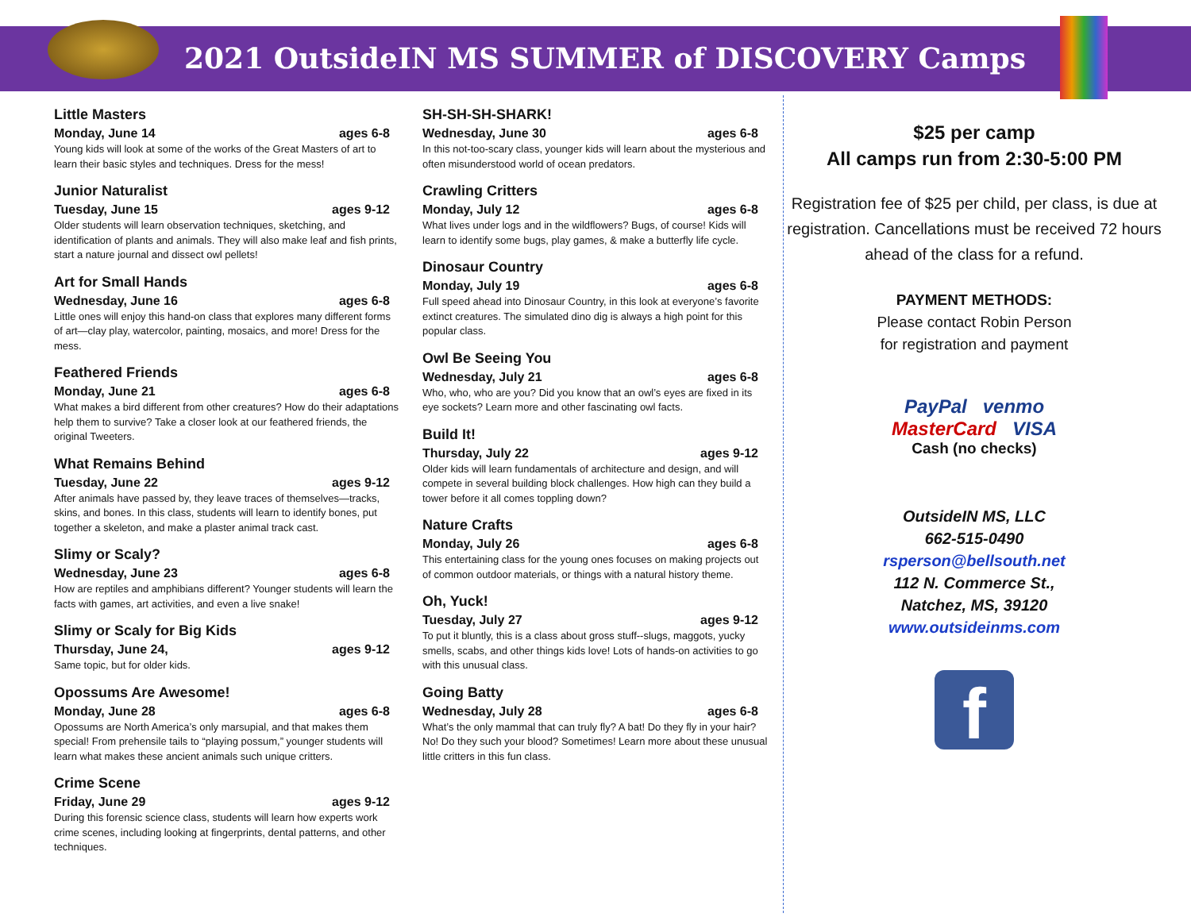2021 OutsideIN MS SUMMER of DISCOVERY Camps
Little Masters
Monday, June 14 ages 6-8
Young kids will look at some of the works of the Great Masters of art to learn their basic styles and techniques. Dress for the mess!
Junior Naturalist
Tuesday, June 15 ages 9-12
Older students will learn observation techniques, sketching, and identification of plants and animals. They will also make leaf and fish prints, start a nature journal and dissect owl pellets!
Art for Small Hands
Wednesday, June 16 ages 6-8
Little ones will enjoy this hand-on class that explores many different forms of art—clay play, watercolor, painting, mosaics, and more! Dress for the mess.
Feathered Friends
Monday, June 21 ages 6-8
What makes a bird different from other creatures? How do their adaptations help them to survive? Take a closer look at our feathered friends, the original Tweeters.
What Remains Behind
Tuesday, June 22 ages 9-12
After animals have passed by, they leave traces of themselves—tracks, skins, and bones. In this class, students will learn to identify bones, put together a skeleton, and make a plaster animal track cast.
Slimy or Scaly?
Wednesday, June 23 ages 6-8
How are reptiles and amphibians different? Younger students will learn the facts with games, art activities, and even a live snake!
Slimy or Scaly for Big Kids
Thursday, June 24, ages 9-12
Same topic, but for older kids.
Opossums Are Awesome!
Monday, June 28 ages 6-8
Opossums are North America’s only marsupial, and that makes them special! From prehensile tails to “playing possum,” younger students will learn what makes these ancient animals such unique critters.
Crime Scene
Friday, June 29 ages 9-12
During this forensic science class, students will learn how experts work crime scenes, including looking at fingerprints, dental patterns, and other techniques.
SH-SH-SH-SHARK!
Wednesday, June 30 ages 6-8
In this not-too-scary class, younger kids will learn about the mysterious and often misunderstood world of ocean predators.
Crawling Critters
Monday, July 12 ages 6-8
What lives under logs and in the wildflowers? Bugs, of course! Kids will learn to identify some bugs, play games, & make a butterfly life cycle.
Dinosaur Country
Monday, July 19 ages 6-8
Full speed ahead into Dinosaur Country, in this look at everyone’s favorite extinct creatures. The simulated dino dig is always a high point for this popular class.
Owl Be Seeing You
Wednesday, July 21 ages 6-8
Who, who, who are you? Did you know that an owl’s eyes are fixed in its eye sockets? Learn more and other fascinating owl facts.
Build It!
Thursday, July 22 ages 9-12
Older kids will learn fundamentals of architecture and design, and will compete in several building block challenges. How high can they build a tower before it all comes toppling down?
Nature Crafts
Monday, July 26 ages 6-8
This entertaining class for the young ones focuses on making projects out of common outdoor materials, or things with a natural history theme.
Oh, Yuck!
Tuesday, July 27 ages 9-12
To put it bluntly, this is a class about gross stuff--slugs, maggots, yucky smells, scabs, and other things kids love! Lots of hands-on activities to go with this unusual class.
Going Batty
Wednesday, July 28 ages 6-8
What’s the only mammal that can truly fly? A bat! Do they fly in your hair? No! Do they such your blood? Sometimes! Learn more about these unusual little critters in this fun class.
$25 per camp
All camps run from 2:30-5:00 PM
Registration fee of $25 per child, per class, is due at registration. Cancellations must be received 72 hours ahead of the class for a refund.
PAYMENT METHODS:
Please contact Robin Person
for registration and payment
PayPal venmo
MasterCard VISA
Cash (no checks)
OutsideIN MS, LLC
662-515-0490
rsperson@bellsouth.net
112 N. Commerce St.,
Natchez, MS, 39120
www.outsideinms.com
f